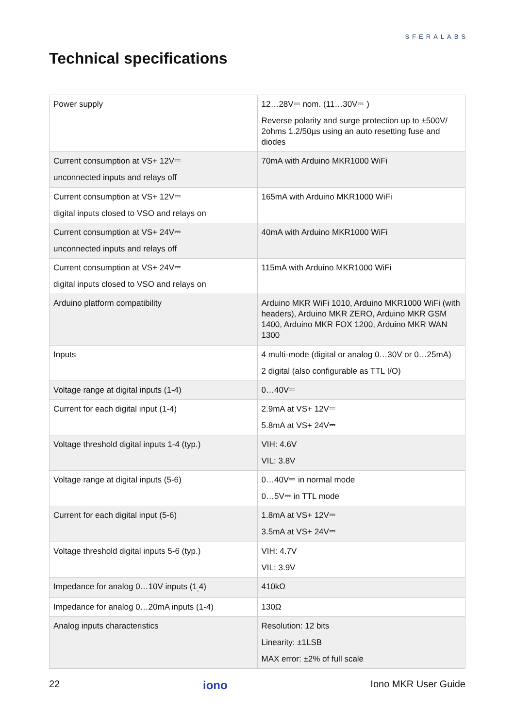SFERALABS
Technical specifications
| Power supply | 12…28V⎓ nom. (11…30V⎓ ) Reverse polarity and surge protection up to ±500V/ 2ohms 1.2/50µs using an auto resetting fuse and diodes |
| Current consumption at VS+ 12V⎓ unconnected inputs and relays off | 70mA with Arduino MKR1000 WiFi |
| Current consumption at VS+ 12V⎓ digital inputs closed to VSO and relays on | 165mA with Arduino MKR1000 WiFi |
| Current consumption at VS+ 24V⎓ unconnected inputs and relays off | 40mA with Arduino MKR1000 WiFi |
| Current consumption at VS+ 24V⎓ digital inputs closed to VSO and relays on | 115mA with Arduino MKR1000 WiFi |
| Arduino platform compatibility | Arduino MKR WiFi 1010, Arduino MKR1000 WiFi (with headers), Arduino MKR ZERO, Arduino MKR GSM 1400, Arduino MKR FOX 1200, Arduino MKR WAN 1300 |
| Inputs | 4 multi-mode (digital or analog 0…30V or 0…25mA) 2 digital (also configurable as TTL I/O) |
| Voltage range at digital inputs (1-4) | 0…40V⎓ |
| Current for each digital input (1-4) | 2.9mA at VS+ 12V⎓ 5.8mA at VS+ 24V⎓ |
| Voltage threshold digital inputs 1-4 (typ.) | VIH: 4.6V VIL: 3.8V |
| Voltage range at digital inputs (5-6) | 0…40V⎓ in normal mode 0…5V⎓ in TTL mode |
| Current for each digital input (5-6) | 1.8mA at VS+ 12V⎓ 3.5mA at VS+ 24V⎓ |
| Voltage threshold digital inputs 5-6 (typ.) | VIH: 4.7V VIL: 3.9V |
| Impedance for analog 0…10V inputs (1<sub>,</sub>4) | 410kΩ |
| Impedance for analog 0…20mA inputs (1-4) | 130Ω |
| Analog inputs characteristics | Resolution: 12 bits Linearity: ±1LSB MAX error: ±2% of full scale |
22 iono Iono MKR User Guide